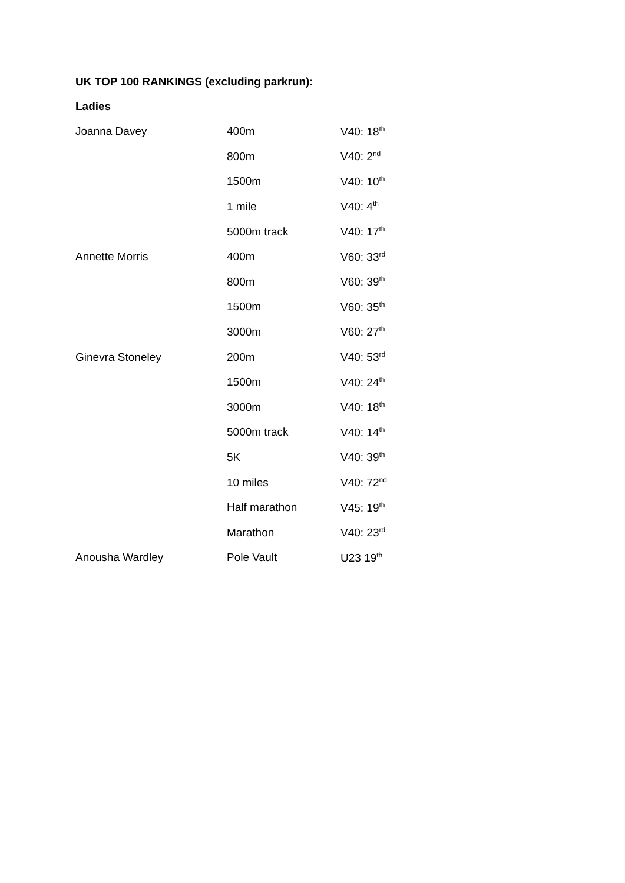UK TOP 100 RANKINGS (excluding parkrun):
Ladies
| Joanna Davey | 400m | V40: 18<sup>th</sup> |
| | 800m | V40: 2<sup>nd</sup> |
| | 1500m | V40: 10<sup>th</sup> |
| | 1 mile | V40: 4<sup>th</sup> |
| | 5000m track | V40: 17<sup>th</sup> |
| Annette Morris | 400m | V60: 33<sup>rd</sup> |
| | 800m | V60: 39<sup>th</sup> |
| | 1500m | V60: 35<sup>th</sup> |
| | 3000m | V60: 27<sup>th</sup> |
| Ginevra Stoneley | 200m | V40: 53<sup>rd</sup> |
| | 1500m | V40: 24<sup>th</sup> |
| | 3000m | V40: 18<sup>th</sup> |
| | 5000m track | V40: 14<sup>th</sup> |
| | 5K | V40: 39<sup>th</sup> |
| | 10 miles | V40: 72<sup>nd</sup> |
| | Half marathon | V45: 19<sup>th</sup> |
| | Marathon | V40: 23<sup>rd</sup> |
| Anousha Wardley | Pole Vault | U23 19<sup>th</sup> |